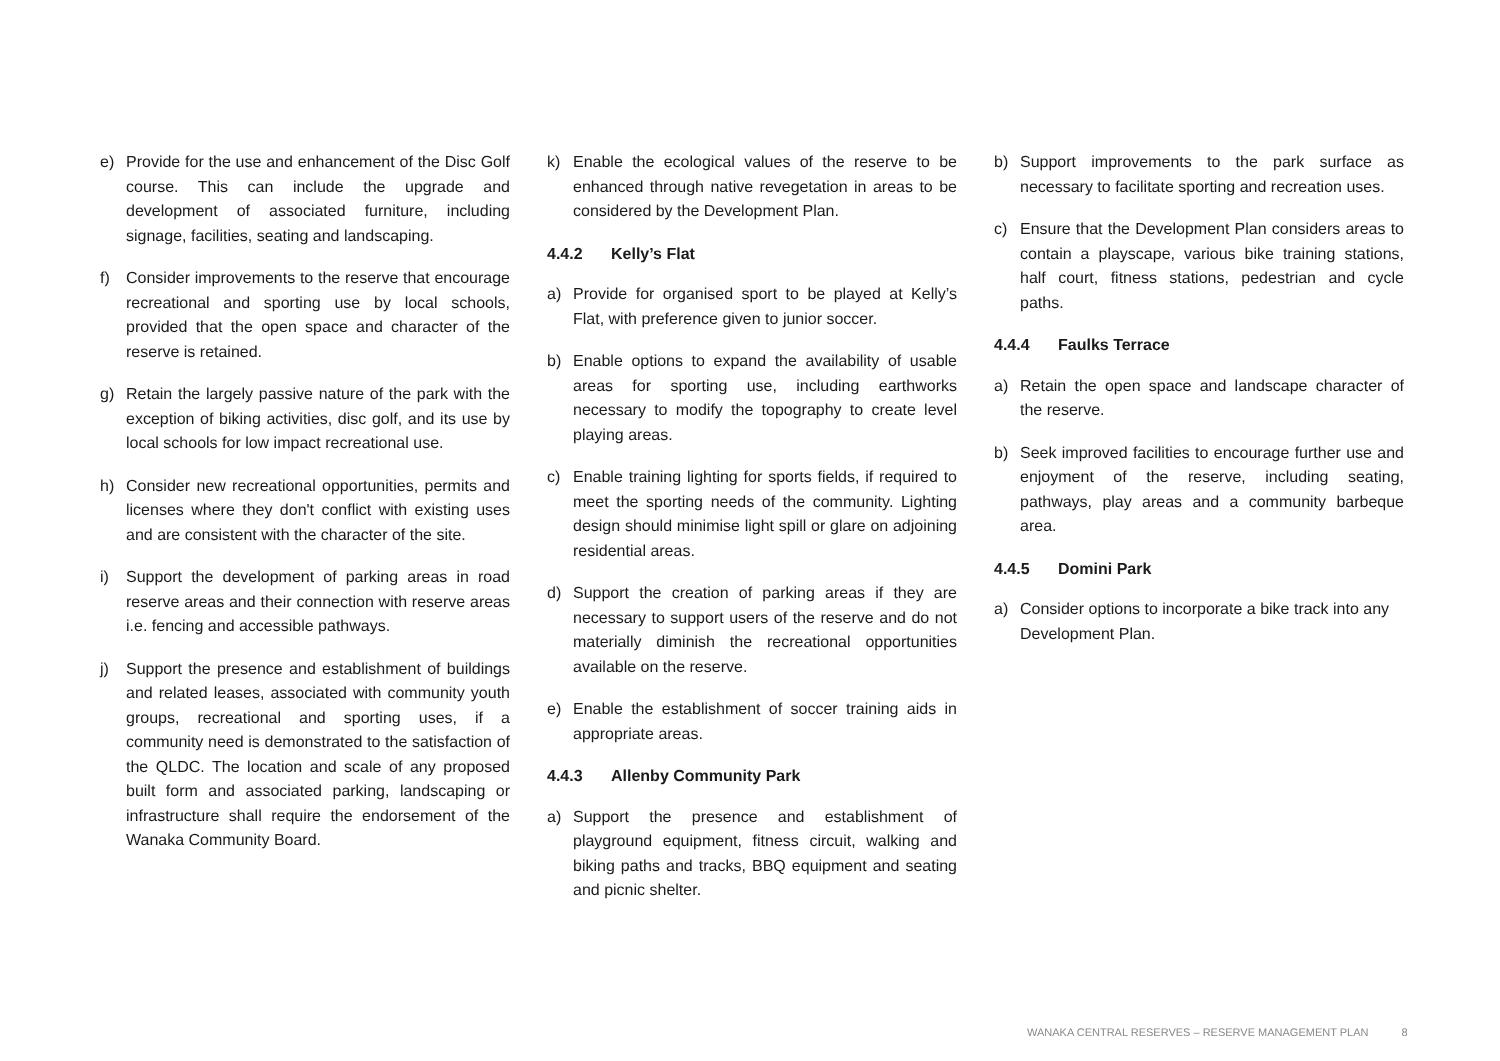e) Provide for the use and enhancement of the Disc Golf course. This can include the upgrade and development of associated furniture, including signage, facilities, seating and landscaping.
f) Consider improvements to the reserve that encourage recreational and sporting use by local schools, provided that the open space and character of the reserve is retained.
g) Retain the largely passive nature of the park with the exception of biking activities, disc golf, and its use by local schools for low impact recreational use.
h) Consider new recreational opportunities, permits and licenses where they don't conflict with existing uses and are consistent with the character of the site.
i) Support the development of parking areas in road reserve areas and their connection with reserve areas i.e. fencing and accessible pathways.
j) Support the presence and establishment of buildings and related leases, associated with community youth groups, recreational and sporting uses, if a community need is demonstrated to the satisfaction of the QLDC. The location and scale of any proposed built form and associated parking, landscaping or infrastructure shall require the endorsement of the Wanaka Community Board.
k) Enable the ecological values of the reserve to be enhanced through native revegetation in areas to be considered by the Development Plan.
4.4.2 Kelly’s Flat
a) Provide for organised sport to be played at Kelly’s Flat, with preference given to junior soccer.
b) Enable options to expand the availability of usable areas for sporting use, including earthworks necessary to modify the topography to create level playing areas.
c) Enable training lighting for sports fields, if required to meet the sporting needs of the community. Lighting design should minimise light spill or glare on adjoining residential areas.
d) Support the creation of parking areas if they are necessary to support users of the reserve and do not materially diminish the recreational opportunities available on the reserve.
e) Enable the establishment of soccer training aids in appropriate areas.
4.4.3 Allenby Community Park
a) Support the presence and establishment of playground equipment, fitness circuit, walking and biking paths and tracks, BBQ equipment and seating and picnic shelter.
b) Support improvements to the park surface as necessary to facilitate sporting and recreation uses.
c) Ensure that the Development Plan considers areas to contain a playscape, various bike training stations, half court, fitness stations, pedestrian and cycle paths.
4.4.4 Faulks Terrace
a) Retain the open space and landscape character of the reserve.
b) Seek improved facilities to encourage further use and enjoyment of the reserve, including seating, pathways, play areas and a community barbeque area.
4.4.5 Domini Park
a) Consider options to incorporate a bike track into any Development Plan.
WANAKA CENTRAL RESERVES – RESERVE MANAGEMENT PLAN 8